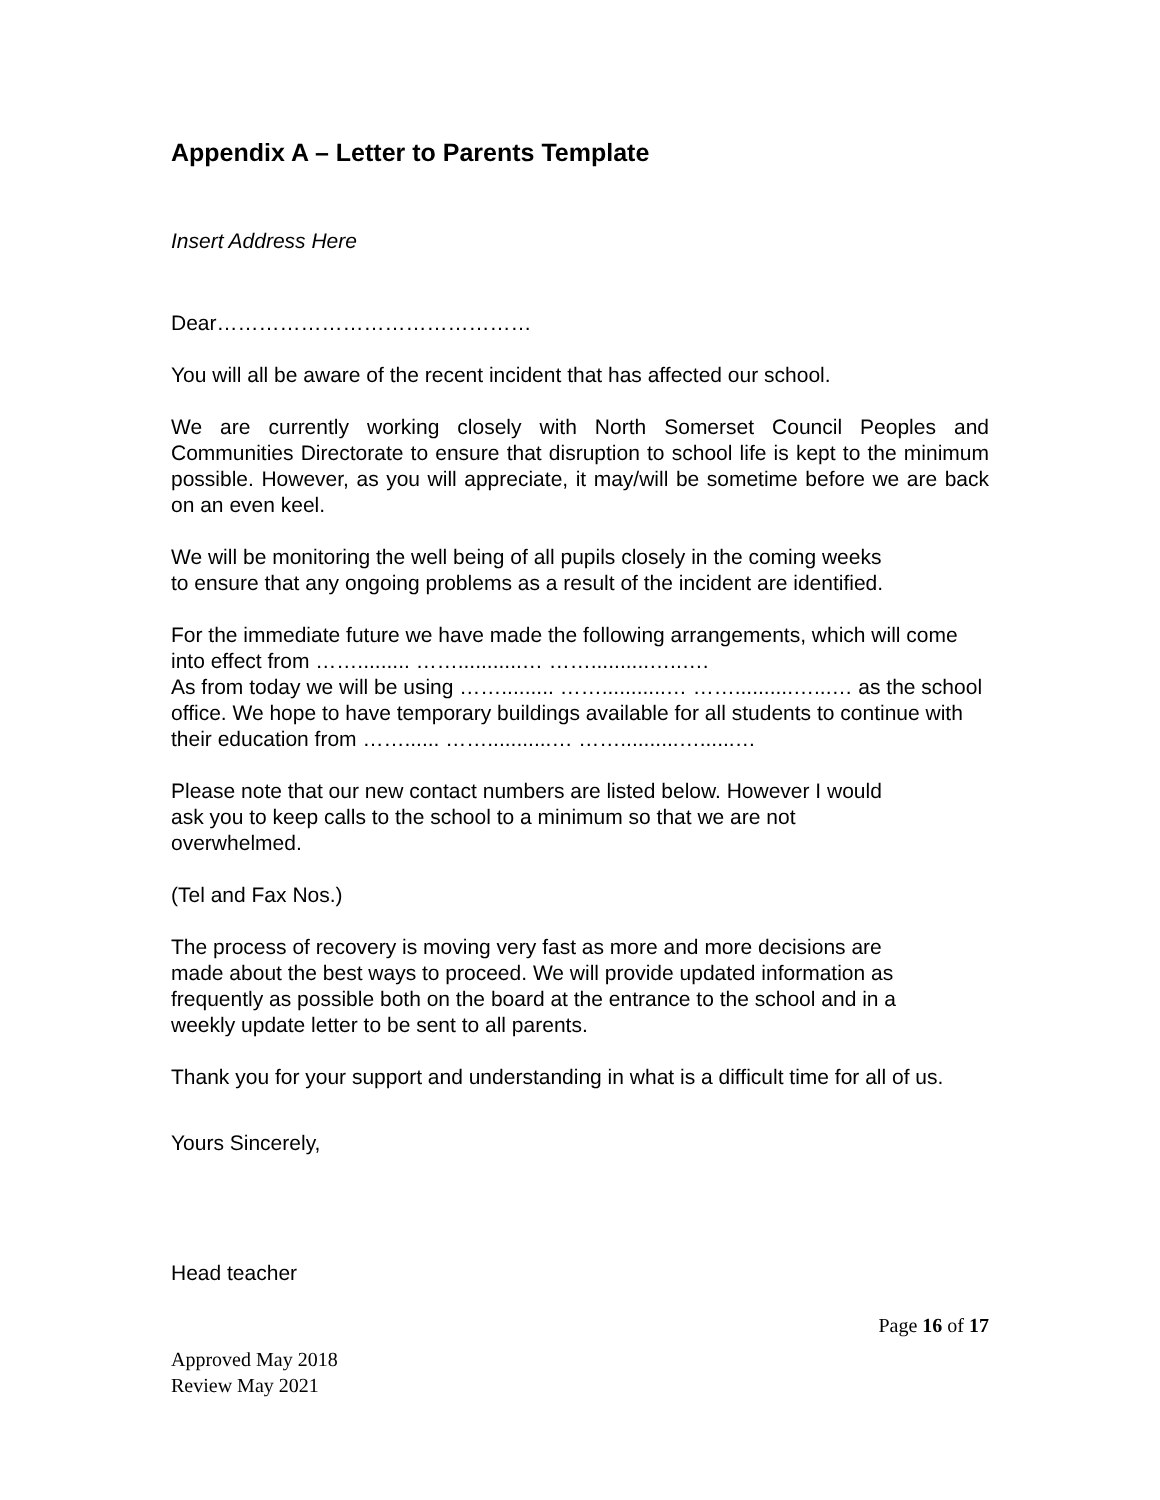Appendix A – Letter to Parents Template
Insert Address Here
Dear………………………………………
You will all be aware of the recent incident that has affected our school.
We are currently working closely with North Somerset Council Peoples and Communities Directorate to ensure that disruption to school life is kept to the minimum possible. However, as you will appreciate, it may/will be sometime before we are back on an even keel.
We will be monitoring the well being of all pupils closely in the coming weeks
to ensure that any ongoing problems as a result of the incident are identified.
For the immediate future we have made the following arrangements, which will come into effect from ……......... ……...........… ……..........…..….
As from today we will be using ……......... ……...........… ……..........…...… as the school office. We hope to have temporary buildings available for all students to continue with their education from ……...... ……...........… ……..........…......…
Please note that our new contact numbers are listed below. However I would
ask you to keep calls to the school to a minimum so that we are not
overwhelmed.
(Tel and Fax Nos.)
The process of recovery is moving very fast as more and more decisions are
made about the best ways to proceed. We will provide updated information as
frequently as possible both on the board at the entrance to the school and in a
weekly update letter to be sent to all parents.
Thank you for your support and understanding in what is a difficult time for all of us.
Yours Sincerely,
Head teacher
Page 16 of 17
Approved May 2018
Review May 2021